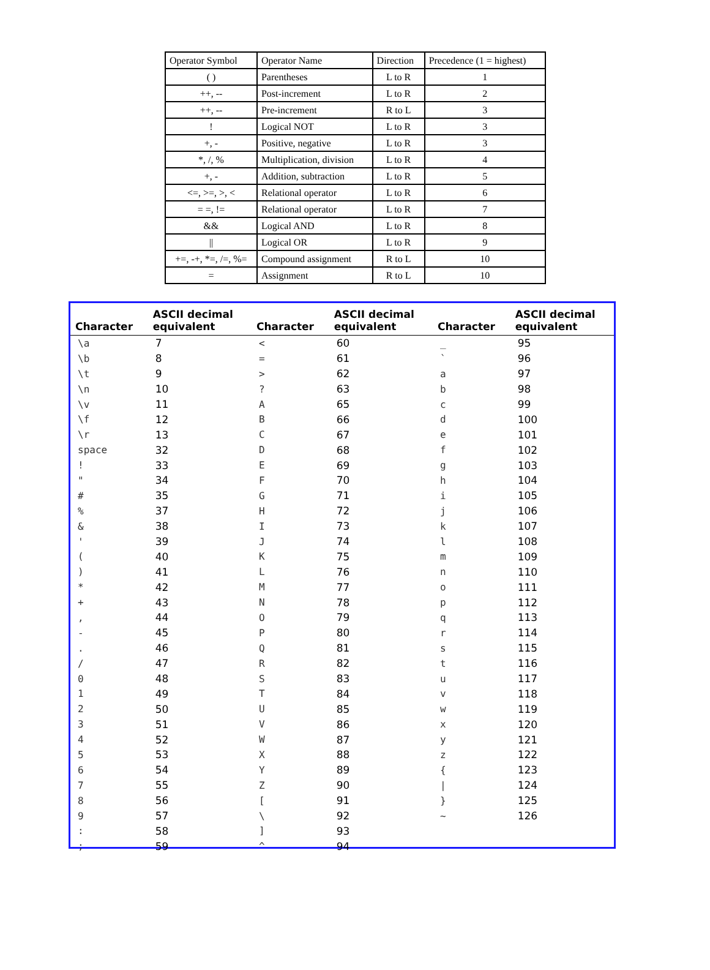| Operator Symbol | Operator Name | Direction | Precedence (1 = highest) |
| --- | --- | --- | --- |
| ( ) | Parentheses | L to R | 1 |
| ++, -- | Post-increment | L to R | 2 |
| ++, -- | Pre-increment | R to L | 3 |
| ! | Logical NOT | L to R | 3 |
| +, - | Positive, negative | L to R | 3 |
| *, /, % | Multiplication, division | L to R | 4 |
| +, - | Addition, subtraction | L to R | 5 |
| <=, >=, >, < | Relational operator | L to R | 6 |
| = =, != | Relational operator | L to R | 7 |
| && | Logical AND | L to R | 8 |
| // | Logical OR | L to R | 9 |
| +=, -+, *=, /=, %= | Compound assignment | R to L | 10 |
| = | Assignment | R to L | 10 |
| Character | ASCII decimal equivalent | Character | ASCII decimal equivalent | Character | ASCII decimal equivalent |
| --- | --- | --- | --- | --- | --- |
| \a | 7 | < | 60 | _ | 95 |
| \b | 8 | = | 61 | ` | 96 |
| \t | 9 | > | 62 | a | 97 |
| \n | 10 | ? | 63 | b | 98 |
| \v | 11 | A | 65 | c | 99 |
| \f | 12 | B | 66 | d | 100 |
| \r | 13 | C | 67 | e | 101 |
| space | 32 | D | 68 | f | 102 |
| ! | 33 | E | 69 | g | 103 |
| " | 34 | F | 70 | h | 104 |
| # | 35 | G | 71 | i | 105 |
| % | 37 | H | 72 | j | 106 |
| & | 38 | I | 73 | k | 107 |
| ' | 39 | J | 74 | l | 108 |
| ( | 40 | K | 75 | m | 109 |
| ) | 41 | L | 76 | n | 110 |
| * | 42 | M | 77 | o | 111 |
| + | 43 | N | 78 | p | 112 |
| , | 44 | O | 79 | q | 113 |
| - | 45 | P | 80 | r | 114 |
| . | 46 | Q | 81 | s | 115 |
| / | 47 | R | 82 | t | 116 |
| 0 | 48 | S | 83 | u | 117 |
| 1 | 49 | T | 84 | v | 118 |
| 2 | 50 | U | 85 | w | 119 |
| 3 | 51 | V | 86 | x | 120 |
| 4 | 52 | W | 87 | y | 121 |
| 5 | 53 | X | 88 | z | 122 |
| 6 | 54 | Y | 89 | { | 123 |
| 7 | 55 | Z | 90 | / | 124 |
| 8 | 56 | [ | 91 | } | 125 |
| 9 | 57 | \ | 92 | ~ | 126 |
| : | 58 | ] | 93 | | |
| ; | 59 | ^ | 94 | | |